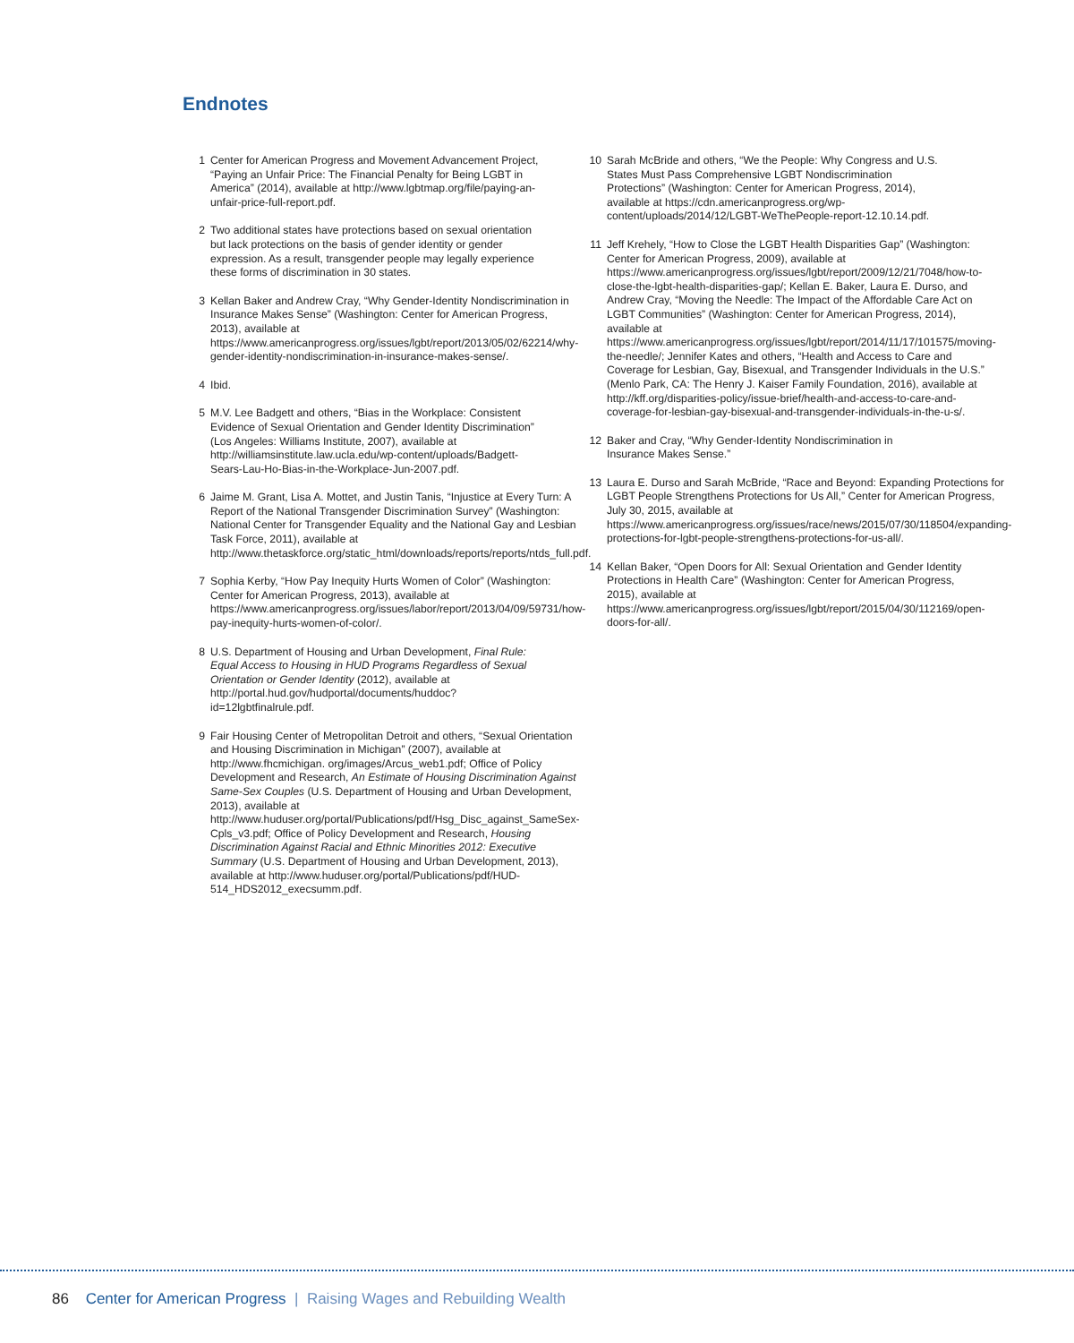Endnotes
1 Center for American Progress and Movement Advancement Project, “Paying an Unfair Price: The Financial Penalty for Being LGBT in America” (2014), available at http://www.lgbtmap.org/file/paying-an-unfair-price-full-report.pdf.
2 Two additional states have protections based on sexual orientation but lack protections on the basis of gender identity or gender expression. As a result, transgender people may legally experience these forms of discrimination in 30 states.
3 Kellan Baker and Andrew Cray, “Why Gender-Identity Nondiscrimination in Insurance Makes Sense” (Washington: Center for American Progress, 2013), available at https://www.americanprogress.org/issues/lgbt/report/2013/05/02/62214/why-gender-identity-nondiscrimination-in-insurance-makes-sense/.
4 Ibid.
5 M.V. Lee Badgett and others, “Bias in the Workplace: Consistent Evidence of Sexual Orientation and Gender Identity Discrimination” (Los Angeles: Williams Institute, 2007), available at http://williamsinstitute.law.ucla.edu/wp-content/uploads/Badgett-Sears-Lau-Ho-Bias-in-the-Workplace-Jun-2007.pdf.
6 Jaime M. Grant, Lisa A. Mottet, and Justin Tanis, “Injustice at Every Turn: A Report of the National Transgender Discrimination Survey” (Washington: National Center for Transgender Equality and the National Gay and Lesbian Task Force, 2011), available at http://www.thetaskforce.org/static_html/downloads/reports/reports/ntds_full.pdf.
7 Sophia Kerby, “How Pay Inequity Hurts Women of Color” (Washington: Center for American Progress, 2013), available at https://www.americanprogress.org/issues/labor/report/2013/04/09/59731/how-pay-inequity-hurts-women-of-color/.
8 U.S. Department of Housing and Urban Development, Final Rule: Equal Access to Housing in HUD Programs Regardless of Sexual Orientation or Gender Identity (2012), available at http://portal.hud.gov/hudportal/documents/huddoc?id=12lgbtfinalrule.pdf.
9 Fair Housing Center of Metropolitan Detroit and others, “Sexual Orientation and Housing Discrimination in Michigan” (2007), available at http://www.fhcmichigan. org/images/Arcus_web1.pdf; Office of Policy Development and Research, An Estimate of Housing Discrimination Against Same-Sex Couples (U.S. Department of Housing and Urban Development, 2013), available at http://www.huduser.org/portal/Publications/pdf/Hsg_Disc_against_SameSex-Cpls_v3.pdf; Office of Policy Development and Research, Housing Discrimination Against Racial and Ethnic Minorities 2012: Executive Summary (U.S. Department of Housing and Urban Development, 2013), available at http://www.huduser.org/portal/Publications/pdf/HUD-514_HDS2012_execsumm.pdf.
10 Sarah McBride and others, “We the People: Why Congress and U.S. States Must Pass Comprehensive LGBT Nondiscrimination Protections” (Washington: Center for American Progress, 2014), available at https://cdn.americanprogress.org/wp-content/uploads/2014/12/LGBT-WeThePeople-report-12.10.14.pdf.
11 Jeff Krehely, “How to Close the LGBT Health Disparities Gap” (Washington: Center for American Progress, 2009), available at https://www.americanprogress.org/issues/lgbt/report/2009/12/21/7048/how-to-close-the-lgbt-health-disparities-gap/; Kellan E. Baker, Laura E. Durso, and Andrew Cray, “Moving the Needle: The Impact of the Affordable Care Act on LGBT Communities” (Washington: Center for American Progress, 2014), available at https://www.americanprogress.org/issues/lgbt/report/2014/11/17/101575/moving-the-needle/; Jennifer Kates and others, “Health and Access to Care and Coverage for Lesbian, Gay, Bisexual, and Transgender Individuals in the U.S.” (Menlo Park, CA: The Henry J. Kaiser Family Foundation, 2016), available at http://kff.org/disparities-policy/issue-brief/health-and-access-to-care-and-coverage-for-lesbian-gay-bisexual-and-transgender-individuals-in-the-u-s/.
12 Baker and Cray, “Why Gender-Identity Nondiscrimination in Insurance Makes Sense.”
13 Laura E. Durso and Sarah McBride, “Race and Beyond: Expanding Protections for LGBT People Strengthens Protections for Us All,” Center for American Progress, July 30, 2015, available at https://www.americanprogress.org/issues/race/news/2015/07/30/118504/expanding-protections-for-lgbt-people-strengthens-protections-for-us-all/.
14 Kellan Baker, “Open Doors for All: Sexual Orientation and Gender Identity Protections in Health Care” (Washington: Center for American Progress, 2015), available at https://www.americanprogress.org/issues/lgbt/report/2015/04/30/112169/open-doors-for-all/.
86 Center for American Progress | Raising Wages and Rebuilding Wealth